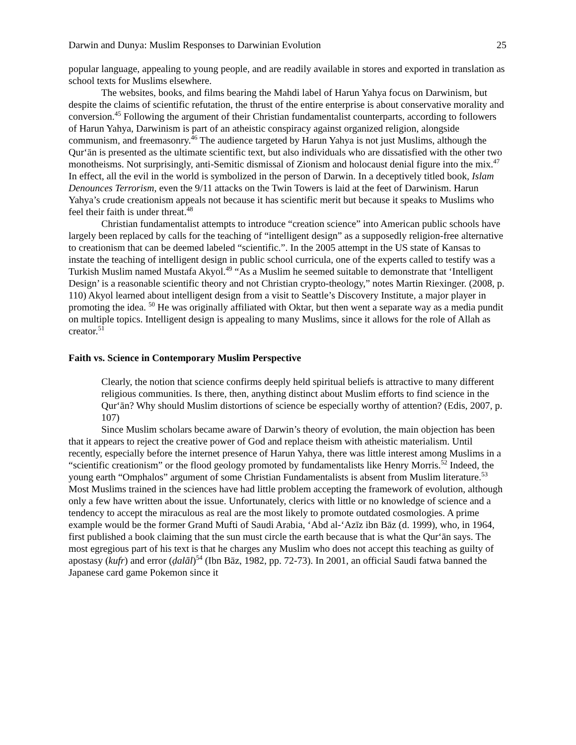Darwin and Dunya: Muslim Responses to Darwinian Evolution 25
popular language, appealing to young people, and are readily available in stores and exported in translation as school texts for Muslims elsewhere.
The websites, books, and films bearing the Mahdi label of Harun Yahya focus on Darwinism, but despite the claims of scientific refutation, the thrust of the entire enterprise is about conservative morality and conversion.<sup>45</sup> Following the argument of their Christian fundamentalist counterparts, according to followers of Harun Yahya, Darwinism is part of an atheistic conspiracy against organized religion, alongside communism, and freemasonry.<sup>46</sup> The audience targeted by Harun Yahya is not just Muslims, although the Qur‘ān is presented as the ultimate scientific text, but also individuals who are dissatisfied with the other two monotheisms. Not surprisingly, anti-Semitic dismissal of Zionism and holocaust denial figure into the mix.<sup>47</sup> In effect, all the evil in the world is symbolized in the person of Darwin. In a deceptively titled book, Islam Denounces Terrorism, even the 9/11 attacks on the Twin Towers is laid at the feet of Darwinism. Harun Yahya’s crude creationism appeals not because it has scientific merit but because it speaks to Muslims who feel their faith is under threat.<sup>48</sup>
Christian fundamentalist attempts to introduce “creation science” into American public schools have largely been replaced by calls for the teaching of “intelligent design” as a supposedly religion-free alternative to creationism that can be deemed labeled “scientific.”. In the 2005 attempt in the US state of Kansas to instate the teaching of intelligent design in public school curricula, one of the experts called to testify was a Turkish Muslim named Mustafa Akyol.<sup>49</sup> “As a Muslim he seemed suitable to demonstrate that ‘Intelligent Design’ is a reasonable scientific theory and not Christian crypto-theology,” notes Martin Riexinger. (2008, p. 110) Akyol learned about intelligent design from a visit to Seattle’s Discovery Institute, a major player in promoting the idea. <sup>50</sup> He was originally affiliated with Oktar, but then went a separate way as a media pundit on multiple topics. Intelligent design is appealing to many Muslims, since it allows for the role of Allah as creator.<sup>51</sup>
Faith vs. Science in Contemporary Muslim Perspective
Clearly, the notion that science confirms deeply held spiritual beliefs is attractive to many different religious communities. Is there, then, anything distinct about Muslim efforts to find science in the Qur‘ān? Why should Muslim distortions of science be especially worthy of attention? (Edis, 2007, p. 107)
Since Muslim scholars became aware of Darwin’s theory of evolution, the main objection has been that it appears to reject the creative power of God and replace theism with atheistic materialism. Until recently, especially before the internet presence of Harun Yahya, there was little interest among Muslims in a “scientific creationism” or the flood geology promoted by fundamentalists like Henry Morris.<sup>52</sup> Indeed, the young earth “Omphalos” argument of some Christian Fundamentalists is absent from Muslim literature.<sup>53</sup> Most Muslims trained in the sciences have had little problem accepting the framework of evolution, although only a few have written about the issue. Unfortunately, clerics with little or no knowledge of science and a tendency to accept the miraculous as real are the most likely to promote outdated cosmologies. A prime example would be the former Grand Mufti of Saudi Arabia, ‘Abd al-‘Azīz ibn Bāz (d. 1999), who, in 1964, first published a book claiming that the sun must circle the earth because that is what the Qur‘ān says. The most egregious part of his text is that he charges any Muslim who does not accept this teaching as guilty of apostasy (kufr) and error (ḍalāl)<sup>54</sup> (Ibn Bāz, 1982, pp. 72-73). In 2001, an official Saudi fatwa banned the Japanese card game Pokemon since it